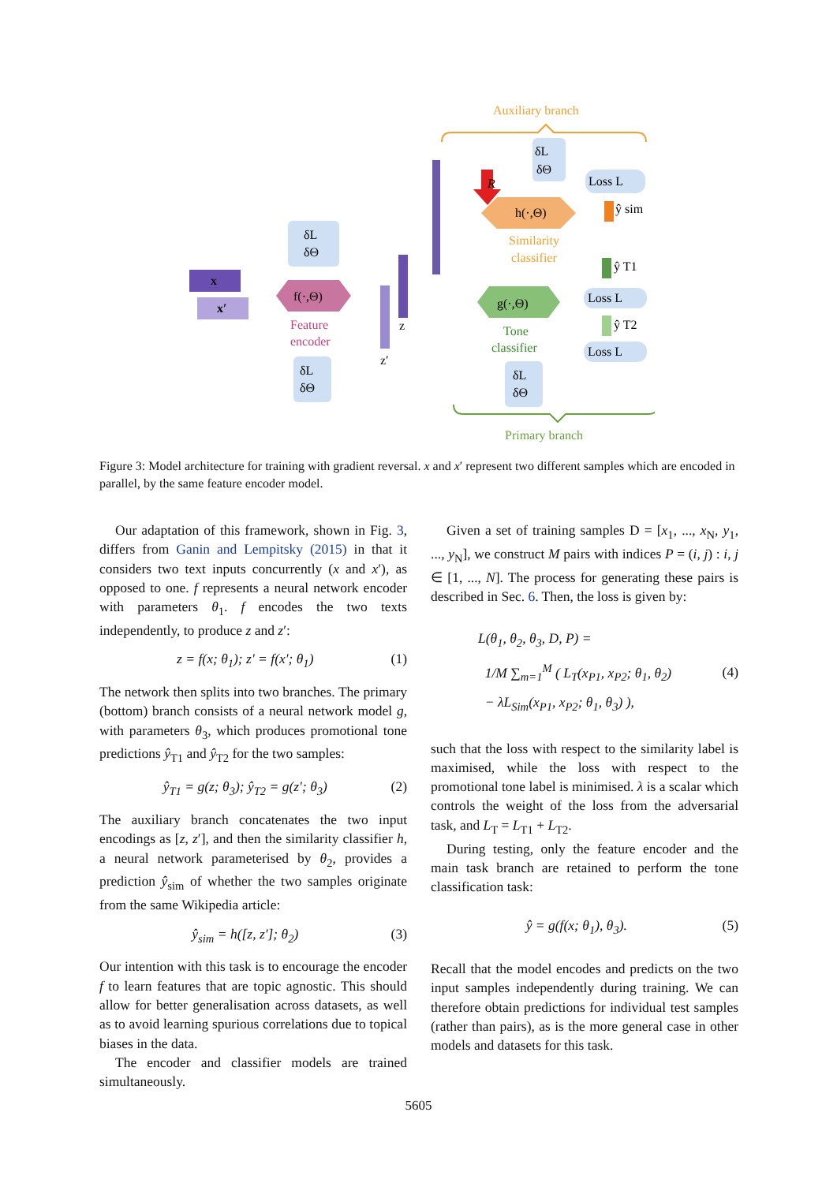Auxiliary branch
δL
δΘ
Loss L
R
h(·,Θ)
ŷ sim
Similarity
classifier
δL
δΘ
x
x′
f(·,Θ)
Feature
encoder
δL
δΘ
z
z′
g(·,Θ)
Tone
classifier
ŷ T1
Loss L
ŷ T2
Loss L
δL
δΘ
Primary branch
Figure 3: Model architecture for training with gradient reversal. x and x′ represent two different samples which are encoded in parallel, by the same feature encoder model.
Our adaptation of this framework, shown in Fig. 3, differs from Ganin and Lempitsky (2015) in that it considers two text inputs concurrently (x and x′), as opposed to one. f represents a neural network encoder with parameters θ<sub>1</sub>. f encodes the two texts independently, to produce z and z′:
z = f(x; θ<sub>1</sub>); z′ = f(x′; θ<sub>1</sub>) (1)
The network then splits into two branches. The primary (bottom) branch consists of a neural network model g, with parameters θ<sub>3</sub>, which produces promotional tone predictions ŷ<sub>T1</sub> and ŷ<sub>T2</sub> for the two samples:
ŷ<sub>T1</sub> = g(z; θ<sub>3</sub>); ŷ<sub>T2</sub> = g(z′; θ<sub>3</sub>) (2)
The auxiliary branch concatenates the two input encodings as [z, z′], and then the similarity classifier h, a neural network parameterised by θ<sub>2</sub>, provides a prediction ŷ<sub>sim</sub> of whether the two samples originate from the same Wikipedia article:
ŷ<sub>sim</sub> = h([z, z′]; θ<sub>2</sub>) (3)
Our intention with this task is to encourage the encoder f to learn features that are topic agnostic. This should allow for better generalisation across datasets, as well as to avoid learning spurious correlations due to topical biases in the data.
The encoder and classifier models are trained simultaneously.
Given a set of training samples D = [x<sub>1</sub>, ..., x<sub>N</sub>, y<sub>1</sub>, ..., y<sub>N</sub>], we construct M pairs with indices P = (i, j) : i, j ∈ [1, ..., N]. The process for generating these pairs is described in Sec. 6. Then, the loss is given by:
L(θ<sub>1</sub>, θ<sub>2</sub>, θ<sub>3</sub>, D, P) =
1/M ∑<sub>m=1</sub><sup>M</sup> ( L<sub>T</sub>(x<sub>P1</sub>, x<sub>P2</sub>; θ<sub>1</sub>, θ<sub>2</sub>)
− λL<sub>Sim</sub>(x<sub>P1</sub>, x<sub>P2</sub>; θ<sub>1</sub>, θ<sub>3</sub>) ), (4)
such that the loss with respect to the similarity label is maximised, while the loss with respect to the promotional tone label is minimised. λ is a scalar which controls the weight of the loss from the adversarial task, and L<sub>T</sub> = L<sub>T1</sub> + L<sub>T2</sub>.
During testing, only the feature encoder and the main task branch are retained to perform the tone classification task:
ŷ = g(f(x; θ<sub>1</sub>), θ<sub>3</sub>). (5)
Recall that the model encodes and predicts on the two input samples independently during training. We can therefore obtain predictions for individual test samples (rather than pairs), as is the more general case in other models and datasets for this task.
5605